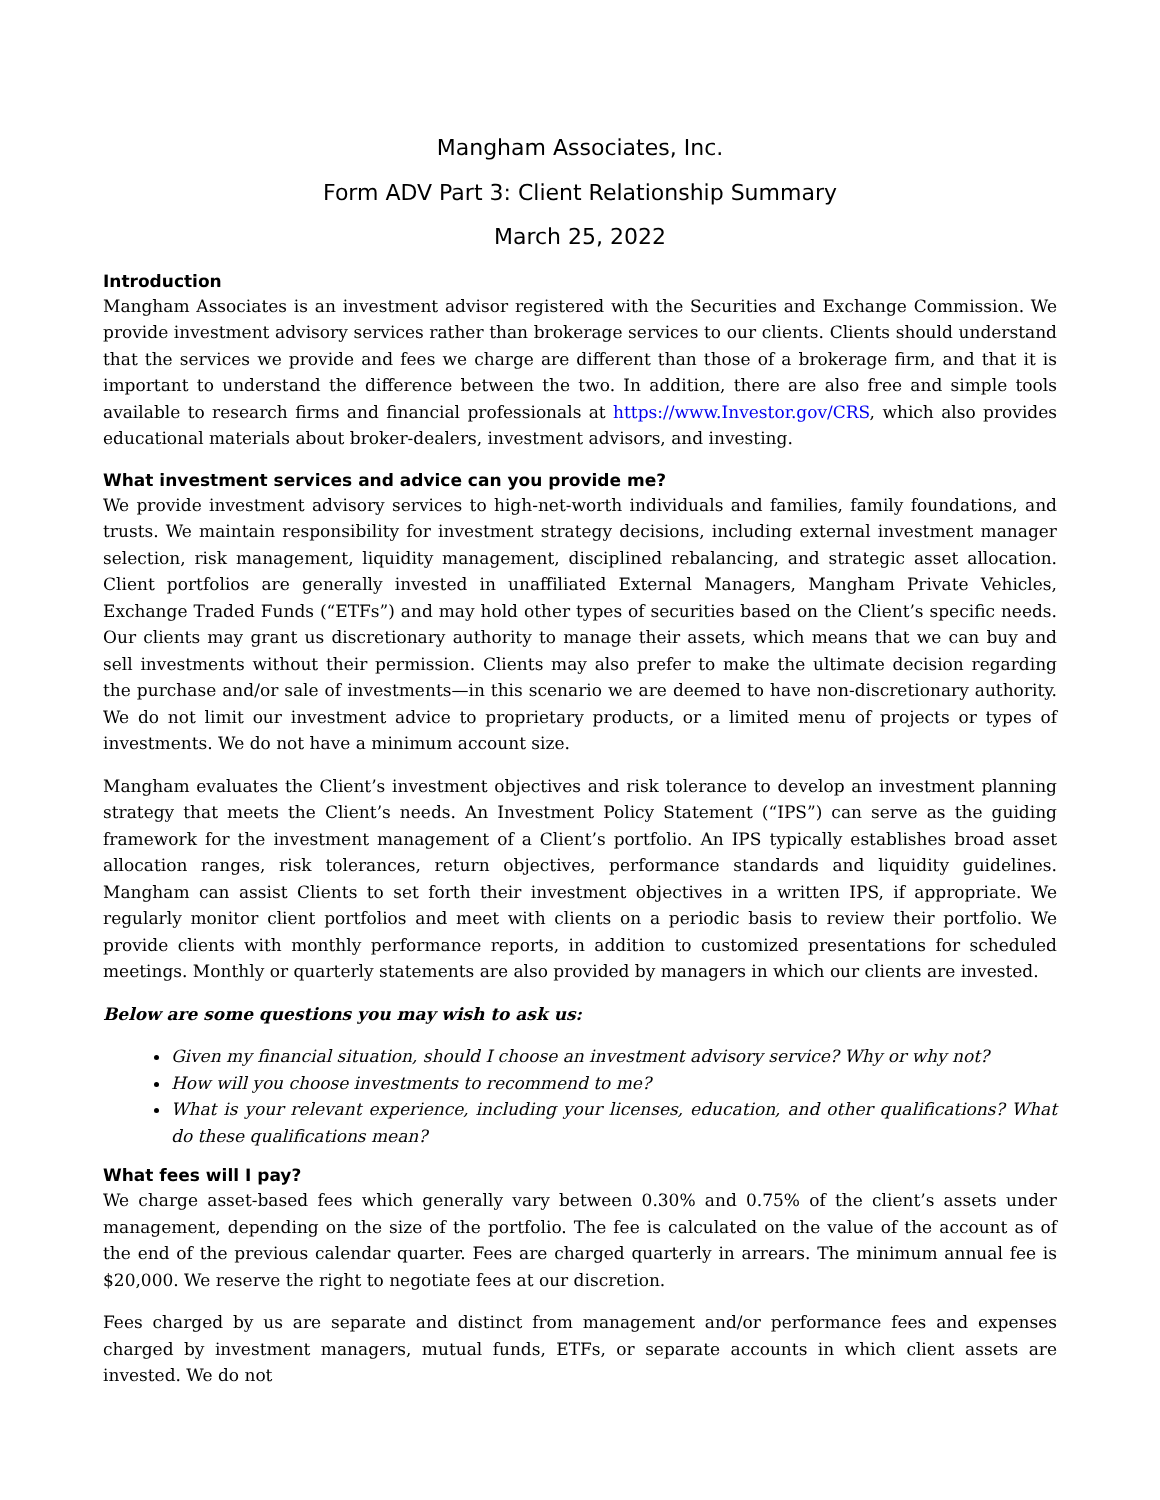Mangham Associates, Inc.
Form ADV Part 3: Client Relationship Summary
March 25, 2022
Introduction
Mangham Associates is an investment advisor registered with the Securities and Exchange Commission. We provide investment advisory services rather than brokerage services to our clients. Clients should understand that the services we provide and fees we charge are different than those of a brokerage firm, and that it is important to understand the difference between the two. In addition, there are also free and simple tools available to research firms and financial professionals at https://www.Investor.gov/CRS, which also provides educational materials about broker-dealers, investment advisors, and investing.
What investment services and advice can you provide me?
We provide investment advisory services to high-net-worth individuals and families, family foundations, and trusts. We maintain responsibility for investment strategy decisions, including external investment manager selection, risk management, liquidity management, disciplined rebalancing, and strategic asset allocation. Client portfolios are generally invested in unaffiliated External Managers, Mangham Private Vehicles, Exchange Traded Funds (“ETFs”) and may hold other types of securities based on the Client’s specific needs. Our clients may grant us discretionary authority to manage their assets, which means that we can buy and sell investments without their permission. Clients may also prefer to make the ultimate decision regarding the purchase and/or sale of investments—in this scenario we are deemed to have non-discretionary authority. We do not limit our investment advice to proprietary products, or a limited menu of projects or types of investments. We do not have a minimum account size.
Mangham evaluates the Client’s investment objectives and risk tolerance to develop an investment planning strategy that meets the Client’s needs. An Investment Policy Statement (“IPS”) can serve as the guiding framework for the investment management of a Client’s portfolio. An IPS typically establishes broad asset allocation ranges, risk tolerances, return objectives, performance standards and liquidity guidelines. Mangham can assist Clients to set forth their investment objectives in a written IPS, if appropriate. We regularly monitor client portfolios and meet with clients on a periodic basis to review their portfolio. We provide clients with monthly performance reports, in addition to customized presentations for scheduled meetings. Monthly or quarterly statements are also provided by managers in which our clients are invested.
Below are some questions you may wish to ask us:
Given my financial situation, should I choose an investment advisory service? Why or why not?
How will you choose investments to recommend to me?
What is your relevant experience, including your licenses, education, and other qualifications? What do these qualifications mean?
What fees will I pay?
We charge asset-based fees which generally vary between 0.30% and 0.75% of the client’s assets under management, depending on the size of the portfolio. The fee is calculated on the value of the account as of the end of the previous calendar quarter. Fees are charged quarterly in arrears. The minimum annual fee is $20,000. We reserve the right to negotiate fees at our discretion.
Fees charged by us are separate and distinct from management and/or performance fees and expenses charged by investment managers, mutual funds, ETFs, or separate accounts in which client assets are invested. We do not